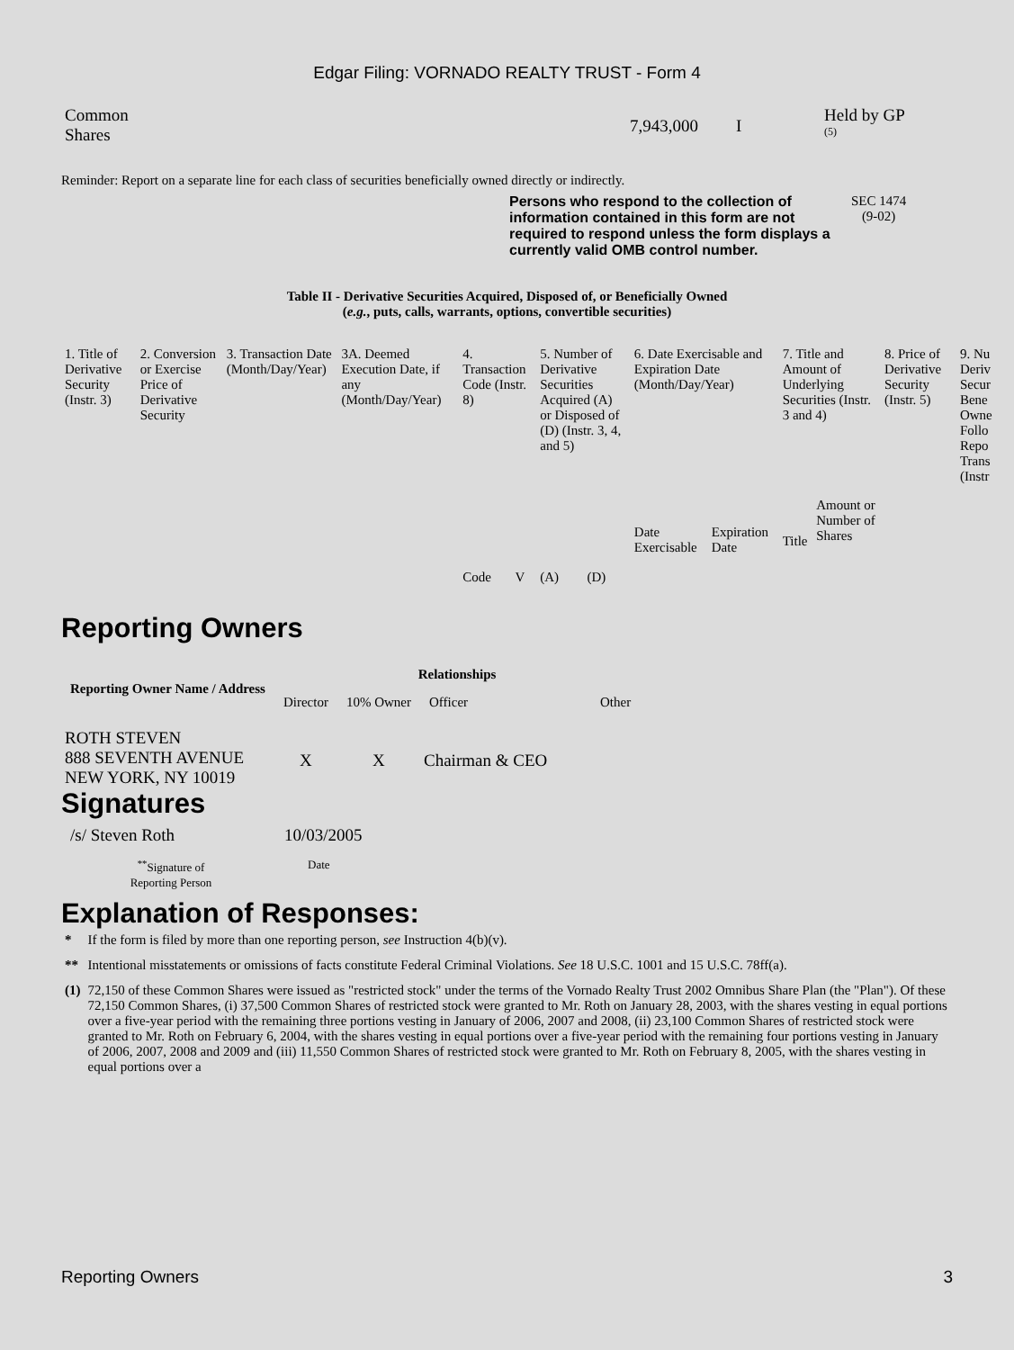Edgar Filing: VORNADO REALTY TRUST - Form 4
| Common Shares | 7,943,000 | I | Held by GP <sup>(5)</sup> |
Reminder: Report on a separate line for each class of securities beneficially owned directly or indirectly.
Persons who respond to the collection of information contained in this form are not required to respond unless the form displays a currently valid OMB control number.
SEC 1474
(9-02)
Table II - Derivative Securities Acquired, Disposed of, or Beneficially Owned
(e.g., puts, calls, warrants, options, convertible securities)
| 1. Title of Derivative Security (Instr. 3) | 2. Conversion or Exercise Price of Derivative Security | 3. Transaction Date (Month/Day/Year) | 3A. Deemed Execution Date, if any (Month/Day/Year) | 4. Transaction Code (Instr. 8) | | 5. Number of Derivative Securities Acquired (A) or Disposed of (D) (Instr. 3, 4, and 5) | | 6. Date Exercisable and Expiration Date (Month/Day/Year) | | 7. Title and Amount of Underlying Securities (Instr. 3 and 4) | | 8. Price of Derivative Security (Instr. 5) | 9. Nu Deriv Secur Bene Owne Follo Repo Trans (Instr |
| | | | | Code | V | (A) | (D) | Date Exercisable | Expiration Date | Title | Amount or Number of Shares | | |
Reporting Owners
| Reporting Owner Name / Address | Relationships | | | |
| --- | --- | --- | --- | --- |
| | Director | 10% Owner | Officer | Other |
| ROTH STEVEN 888 SEVENTH AVENUE NEW YORK, NY 10019 | X | X | Chairman & CEO | |
Signatures
| /s/ Steven Roth | 10/03/2005 |
| <sup>**</sup> Signature of Reporting Person | Date |
Explanation of Responses:
| * | If the form is filed by more than one reporting person, see Instruction 4(b)(v). |
| ** | Intentional misstatements or omissions of facts constitute Federal Criminal Violations. See 18 U.S.C. 1001 and 15 U.S.C. 78ff(a). |
| (1) | 72,150 of these Common Shares were issued as "restricted stock" under the terms of the Vornado Realty Trust 2002 Omnibus Share Plan (the "Plan"). Of these 72,150 Common Shares, (i) 37,500 Common Shares of restricted stock were granted to Mr. Roth on January 28, 2003, with the shares vesting in equal portions over a five-year period with the remaining three portions vesting in January of 2006, 2007 and 2008, (ii) 23,100 Common Shares of restricted stock were granted to Mr. Roth on February 6, 2004, with the shares vesting in equal portions over a five-year period with the remaining four portions vesting in January of 2006, 2007, 2008 and 2009 and (iii) 11,550 Common Shares of restricted stock were granted to Mr. Roth on February 8, 2005, with the shares vesting in equal portions over a |
Reporting Owners 3